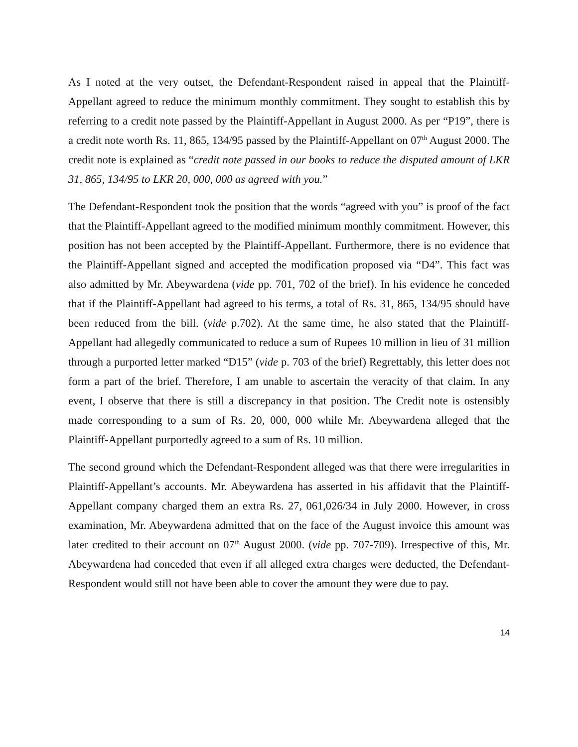As I noted at the very outset, the Defendant-Respondent raised in appeal that the Plaintiff-Appellant agreed to reduce the minimum monthly commitment. They sought to establish this by referring to a credit note passed by the Plaintiff-Appellant in August 2000. As per “P19”, there is a credit note worth Rs. 11, 865, 134/95 passed by the Plaintiff-Appellant on 07<sup>th</sup> August 2000. The credit note is explained as “credit note passed in our books to reduce the disputed amount of LKR 31, 865, 134/95 to LKR 20, 000, 000 as agreed with you.”
The Defendant-Respondent took the position that the words “agreed with you” is proof of the fact that the Plaintiff-Appellant agreed to the modified minimum monthly commitment. However, this position has not been accepted by the Plaintiff-Appellant. Furthermore, there is no evidence that the Plaintiff-Appellant signed and accepted the modification proposed via “D4”. This fact was also admitted by Mr. Abeywardena (vide pp. 701, 702 of the brief). In his evidence he conceded that if the Plaintiff-Appellant had agreed to his terms, a total of Rs. 31, 865, 134/95 should have been reduced from the bill. (vide p.702). At the same time, he also stated that the Plaintiff-Appellant had allegedly communicated to reduce a sum of Rupees 10 million in lieu of 31 million through a purported letter marked “D15” (vide p. 703 of the brief) Regrettably, this letter does not form a part of the brief. Therefore, I am unable to ascertain the veracity of that claim. In any event, I observe that there is still a discrepancy in that position. The Credit note is ostensibly made corresponding to a sum of Rs. 20, 000, 000 while Mr. Abeywardena alleged that the Plaintiff-Appellant purportedly agreed to a sum of Rs. 10 million.
The second ground which the Defendant-Respondent alleged was that there were irregularities in Plaintiff-Appellant’s accounts. Mr. Abeywardena has asserted in his affidavit that the Plaintiff-Appellant company charged them an extra Rs. 27, 061,026/34 in July 2000. However, in cross examination, Mr. Abeywardena admitted that on the face of the August invoice this amount was later credited to their account on 07<sup>th</sup> August 2000. (vide pp. 707-709). Irrespective of this, Mr. Abeywardena had conceded that even if all alleged extra charges were deducted, the Defendant-Respondent would still not have been able to cover the amount they were due to pay.
14